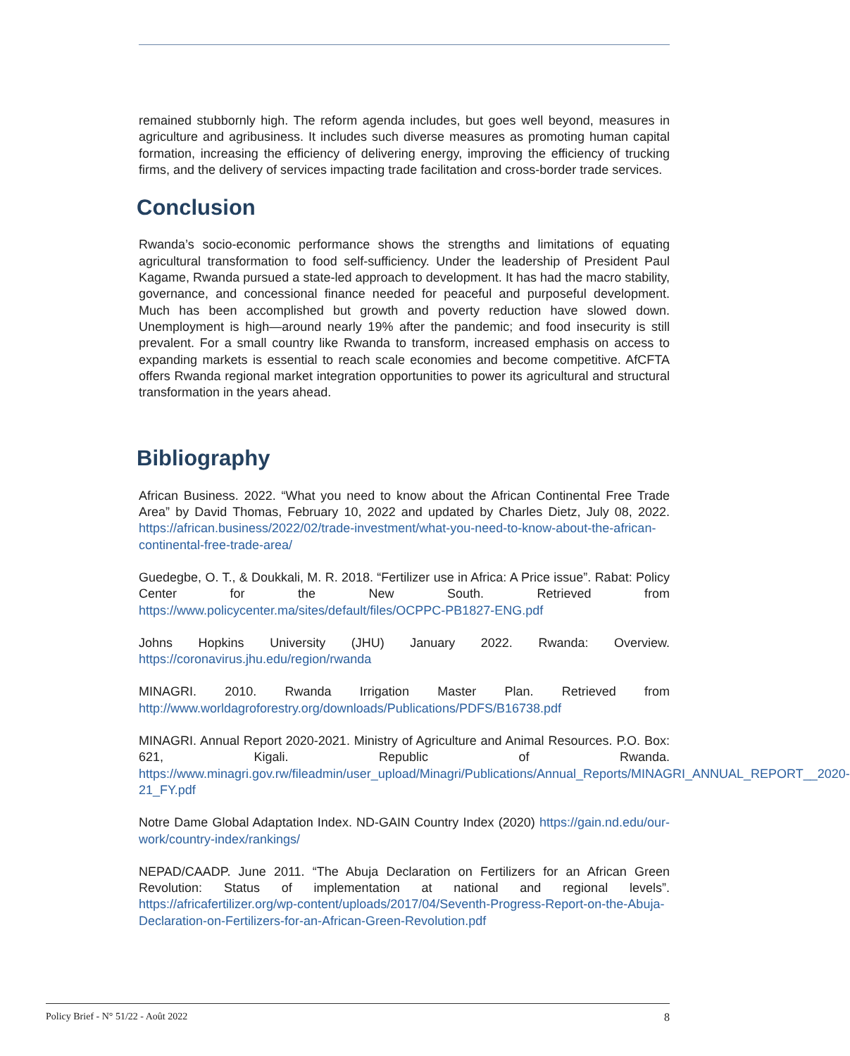remained stubbornly high. The reform agenda includes, but goes well beyond, measures in agriculture and agribusiness. It includes such diverse measures as promoting human capital formation, increasing the efficiency of delivering energy, improving the efficiency of trucking firms, and the delivery of services impacting trade facilitation and cross-border trade services.
Conclusion
Rwanda’s socio-economic performance shows the strengths and limitations of equating agricultural transformation to food self-sufficiency. Under the leadership of President Paul Kagame, Rwanda pursued a state-led approach to development. It has had the macro stability, governance, and concessional finance needed for peaceful and purposeful development. Much has been accomplished but growth and poverty reduction have slowed down. Unemployment is high—around nearly 19% after the pandemic; and food insecurity is still prevalent. For a small country like Rwanda to transform, increased emphasis on access to expanding markets is essential to reach scale economies and become competitive. AfCFTA offers Rwanda regional market integration opportunities to power its agricultural and structural transformation in the years ahead.
Bibliography
African Business. 2022. “What you need to know about the African Continental Free Trade Area” by David Thomas, February 10, 2022 and updated by Charles Dietz, July 08, 2022. https://african.business/2022/02/trade-investment/what-you-need-to-know-about-the-african-continental-free-trade-area/
Guedegbe, O. T., & Doukkali, M. R. 2018. “Fertilizer use in Africa: A Price issue”. Rabat: Policy Center for the New South. Retrieved from https://www.policycenter.ma/sites/default/files/OCPPC-PB1827-ENG.pdf
Johns Hopkins University (JHU) January 2022. Rwanda: Overview. https://coronavirus.jhu.edu/region/rwanda
MINAGRI. 2010. Rwanda Irrigation Master Plan. Retrieved from http://www.worldagroforestry.org/downloads/Publications/PDFS/B16738.pdf
MINAGRI. Annual Report 2020-2021. Ministry of Agriculture and Animal Resources. P.O. Box: 621, Kigali. Republic of Rwanda. https://www.minagri.gov.rw/fileadmin/user_upload/Minagri/Publications/Annual_Reports/MINAGRI_ANNUAL_REPORT__2020-21_FY.pdf
Notre Dame Global Adaptation Index. ND-GAIN Country Index (2020) https://gain.nd.edu/our-work/country-index/rankings/
NEPAD/CAADP. June 2011. “The Abuja Declaration on Fertilizers for an African Green Revolution: Status of implementation at national and regional levels”. https://africafertilizer.org/wp-content/uploads/2017/04/Seventh-Progress-Report-on-the-Abuja-Declaration-on-Fertilizers-for-an-African-Green-Revolution.pdf
Policy Brief - N° 51/22 - Août 2022 8